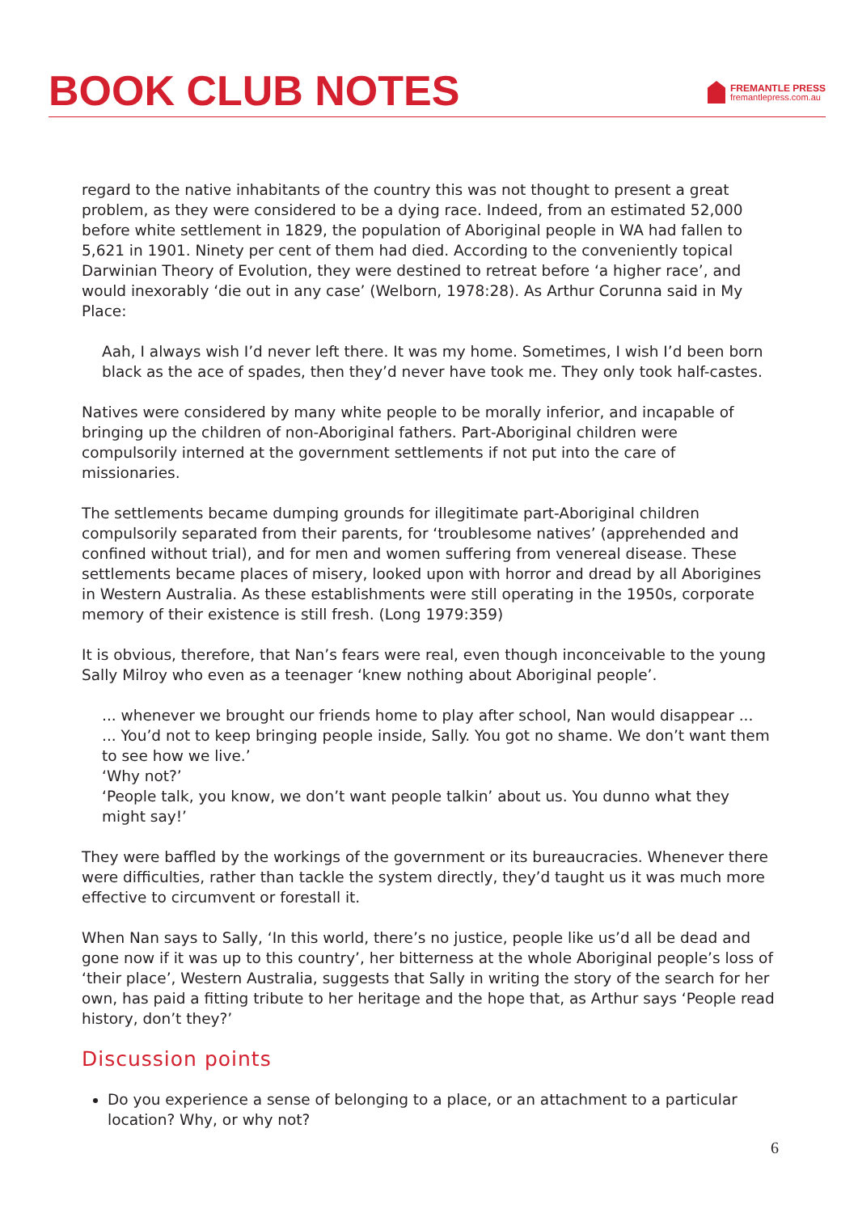BOOK CLUB NOTES
FREMANTLE PRESS
fremantlepress.com.au
regard to the native inhabitants of the country this was not thought to present a great problem, as they were considered to be a dying race. Indeed, from an estimated 52,000 before white settlement in 1829, the population of Aboriginal people in WA had fallen to 5,621 in 1901. Ninety per cent of them had died. According to the conveniently topical Darwinian Theory of Evolution, they were destined to retreat before ‘a higher race’, and would inexorably ‘die out in any case’ (Welborn, 1978:28). As Arthur Corunna said in My Place:
Aah, I always wish I’d never left there. It was my home. Sometimes, I wish I’d been born black as the ace of spades, then they’d never have took me. They only took half-castes.
Natives were considered by many white people to be morally inferior, and incapable of bringing up the children of non-Aboriginal fathers. Part-Aboriginal children were compulsorily interned at the government settlements if not put into the care of missionaries.
The settlements became dumping grounds for illegitimate part-Aboriginal children compulsorily separated from their parents, for ‘troublesome natives’ (apprehended and confined without trial), and for men and women suffering from venereal disease. These settlements became places of misery, looked upon with horror and dread by all Aborigines in Western Australia. As these establishments were still operating in the 1950s, corporate memory of their existence is still fresh. (Long 1979:359)
It is obvious, therefore, that Nan’s fears were real, even though inconceivable to the young Sally Milroy who even as a teenager ‘knew nothing about Aboriginal people’.
... whenever we brought our friends home to play after school, Nan would disappear ...
... You’d not to keep bringing people inside, Sally. You got no shame. We don’t want them to see how we live.’
‘Why not?’
‘People talk, you know, we don’t want people talkin’ about us. You dunno what they might say!’
They were baffled by the workings of the government or its bureaucracies. Whenever there were difficulties, rather than tackle the system directly, they’d taught us it was much more effective to circumvent or forestall it.
When Nan says to Sally, ‘In this world, there’s no justice, people like us’d all be dead and gone now if it was up to this country’, her bitterness at the whole Aboriginal people’s loss of ‘their place’, Western Australia, suggests that Sally in writing the story of the search for her own, has paid a fitting tribute to her heritage and the hope that, as Arthur says ‘People read history, don’t they?’
Discussion points
Do you experience a sense of belonging to a place, or an attachment to a particular location? Why, or why not?
6